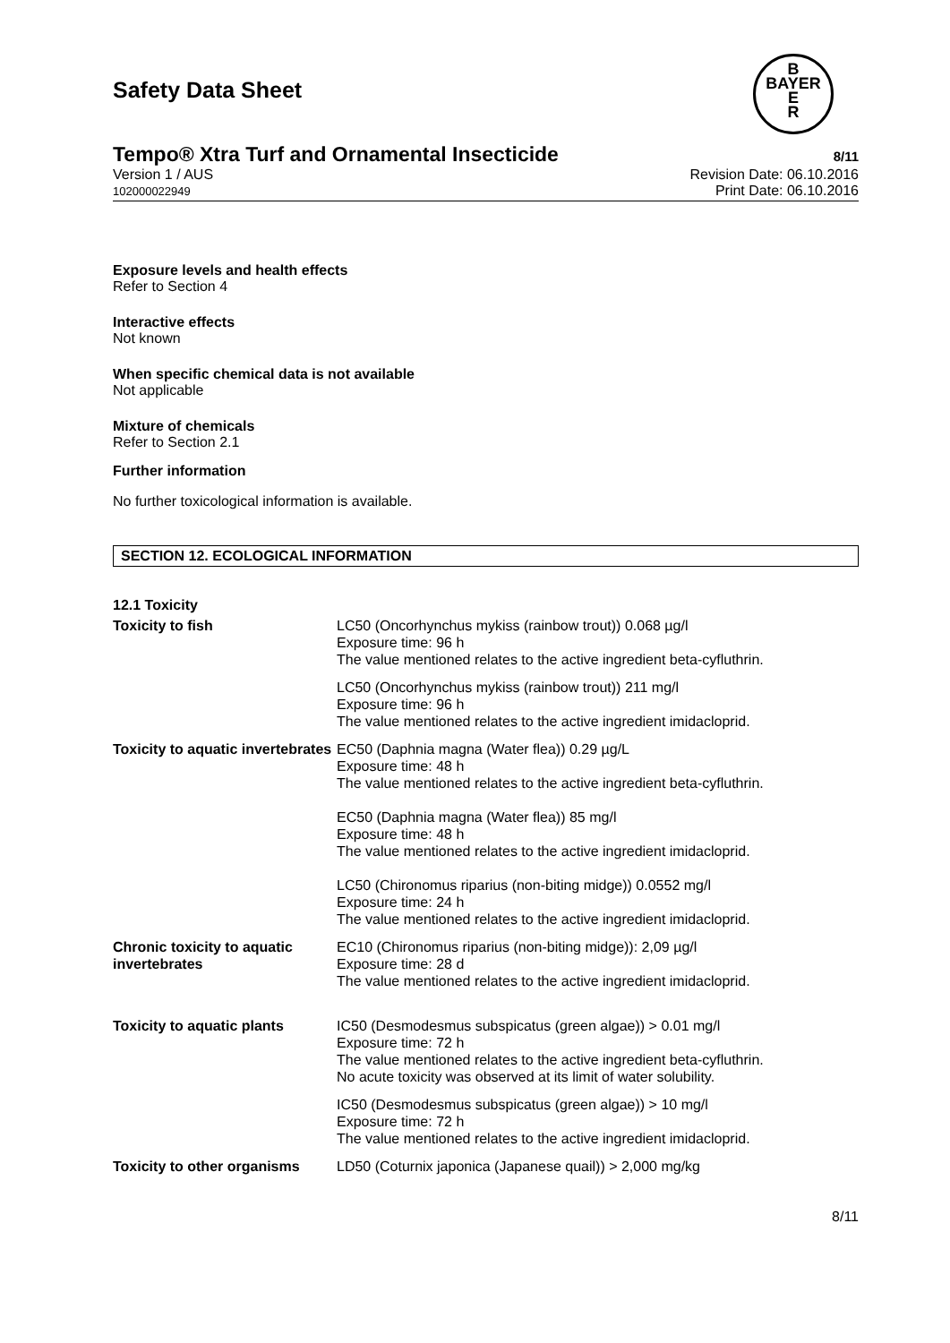B
BAYER
E
R
Safety Data Sheet
Tempo® Xtra Turf and Ornamental Insecticide 8/11
Version 1 / AUS
102000022949
Revision Date: 06.10.2016
Print Date: 06.10.2016
Exposure levels and health effects
Refer to Section 4
Interactive effects
Not known
When specific chemical data is not available
Not applicable
Mixture of chemicals
Refer to Section 2.1
Further information
No further toxicological information is available.
SECTION 12. ECOLOGICAL INFORMATION
12.1 Toxicity
| Toxicity to fish | LC50 (Oncorhynchus mykiss (rainbow trout)) 0.068 µg/l Exposure time: 96 h The value mentioned relates to the active ingredient beta-cyfluthrin. |
| | LC50 (Oncorhynchus mykiss (rainbow trout)) 211 mg/l Exposure time: 96 h The value mentioned relates to the active ingredient imidacloprid. |
| Toxicity to aquatic invertebrates | EC50 (Daphnia magna (Water flea)) 0.29 µg/L Exposure time: 48 h The value mentioned relates to the active ingredient beta-cyfluthrin. EC50 (Daphnia magna (Water flea)) 85 mg/l Exposure time: 48 h The value mentioned relates to the active ingredient imidacloprid. LC50 (Chironomus riparius (non-biting midge)) 0.0552 mg/l Exposure time: 24 h The value mentioned relates to the active ingredient imidacloprid. |
| Chronic toxicity to aquatic invertebrates | EC10 (Chironomus riparius (non-biting midge)): 2,09 µg/l Exposure time: 28 d The value mentioned relates to the active ingredient imidacloprid. |
| Toxicity to aquatic plants | IC50 (Desmodesmus subspicatus (green algae)) > 0.01 mg/l Exposure time: 72 h The value mentioned relates to the active ingredient beta-cyfluthrin. No acute toxicity was observed at its limit of water solubility. |
| | IC50 (Desmodesmus subspicatus (green algae)) > 10 mg/l Exposure time: 72 h The value mentioned relates to the active ingredient imidacloprid. |
| Toxicity to other organisms | LD50 (Coturnix japonica (Japanese quail)) > 2,000 mg/kg |
8/11